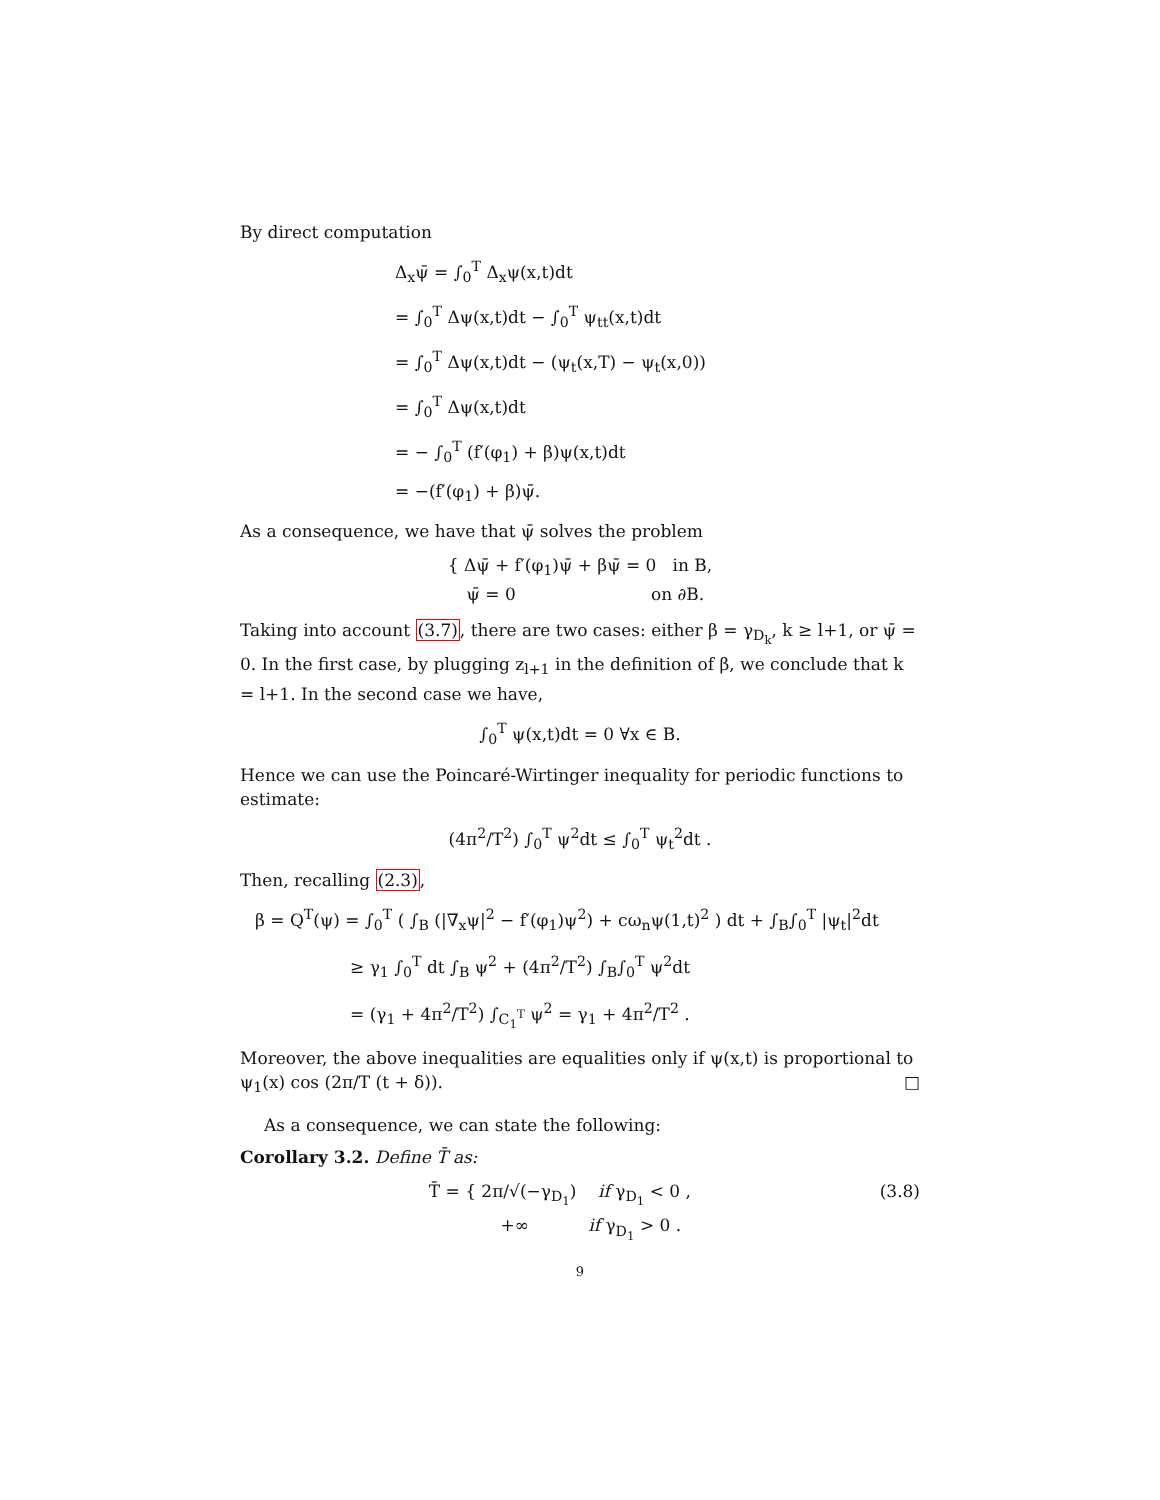By direct computation
Δ<sub>x</sub>ψ̄ = ∫<sub>0</sub><sup>T</sup> Δ<sub>x</sub>ψ(x,t)dt
= ∫<sub>0</sub><sup>T</sup> Δψ(x,t)dt − ∫<sub>0</sub><sup>T</sup> ψ<sub>tt</sub>(x,t)dt
= ∫<sub>0</sub><sup>T</sup> Δψ(x,t)dt − (ψ<sub>t</sub>(x,T) − ψ<sub>t</sub>(x,0))
= ∫<sub>0</sub><sup>T</sup> Δψ(x,t)dt
= − ∫<sub>0</sub><sup>T</sup> (f′(φ<sub>1</sub>) + β)ψ(x,t)dt
= −(f′(φ<sub>1</sub>) + β)ψ̄.
As a consequence, we have that ψ̄ solves the problem
{ Δψ̄ + f′(φ<sub>1</sub>)ψ̄ + βψ̄ = 0 in B,
ψ̄ = 0 on ∂B.
Taking into account (3.7), there are two cases: either β = γ<sub>D<sub>k</sub></sub>, k ≥ l+1, or ψ̄ = 0. In the first case, by plugging z<sub>l+1</sub> in the definition of β, we conclude that k = l+1. In the second case we have,
∫<sub>0</sub><sup>T</sup> ψ(x,t)dt = 0 ∀x ∈ B.
Hence we can use the Poincaré-Wirtinger inequality for periodic functions to estimate:
(4π<sup>2</sup>/T<sup>2</sup>) ∫<sub>0</sub><sup>T</sup> ψ<sup>2</sup>dt ≤ ∫<sub>0</sub><sup>T</sup> ψ<sub>t</sub><sup>2</sup>dt .
Then, recalling (2.3),
β = Q<sup>T</sup>(ψ) = ∫<sub>0</sub><sup>T</sup> ( ∫<sub>B</sub> (|∇<sub>x</sub>ψ|<sup>2</sup> − f′(φ<sub>1</sub>)ψ<sup>2</sup>) + cω<sub>n</sub>ψ(1,t)<sup>2</sup> ) dt + ∫<sub>B</sub>∫<sub>0</sub><sup>T</sup> |ψ<sub>t</sub>|<sup>2</sup>dt
≥ γ<sub>1</sub> ∫<sub>0</sub><sup>T</sup> dt ∫<sub>B</sub> ψ<sup>2</sup> + (4π<sup>2</sup>/T<sup>2</sup>) ∫<sub>B</sub>∫<sub>0</sub><sup>T</sup> ψ<sup>2</sup>dt
= (γ<sub>1</sub> + 4π<sup>2</sup>/T<sup>2</sup>) ∫<sub>C<sub>1</sub><sup>T</sup></sub> ψ<sup>2</sup> = γ<sub>1</sub> + 4π<sup>2</sup>/T<sup>2</sup> .
Moreover, the above inequalities are equalities only if ψ(x,t) is proportional to ψ<sub>1</sub>(x) cos (2π/T (t + δ)). □
As a consequence, we can state the following:
Corollary 3.2. Define T̄ as:
(3.8) T̄ = { 2π/√(−γ<sub>D<sub>1</sub></sub>) if γ<sub>D<sub>1</sub></sub> < 0 ,
+∞ if γ<sub>D<sub>1</sub></sub> > 0 .
9